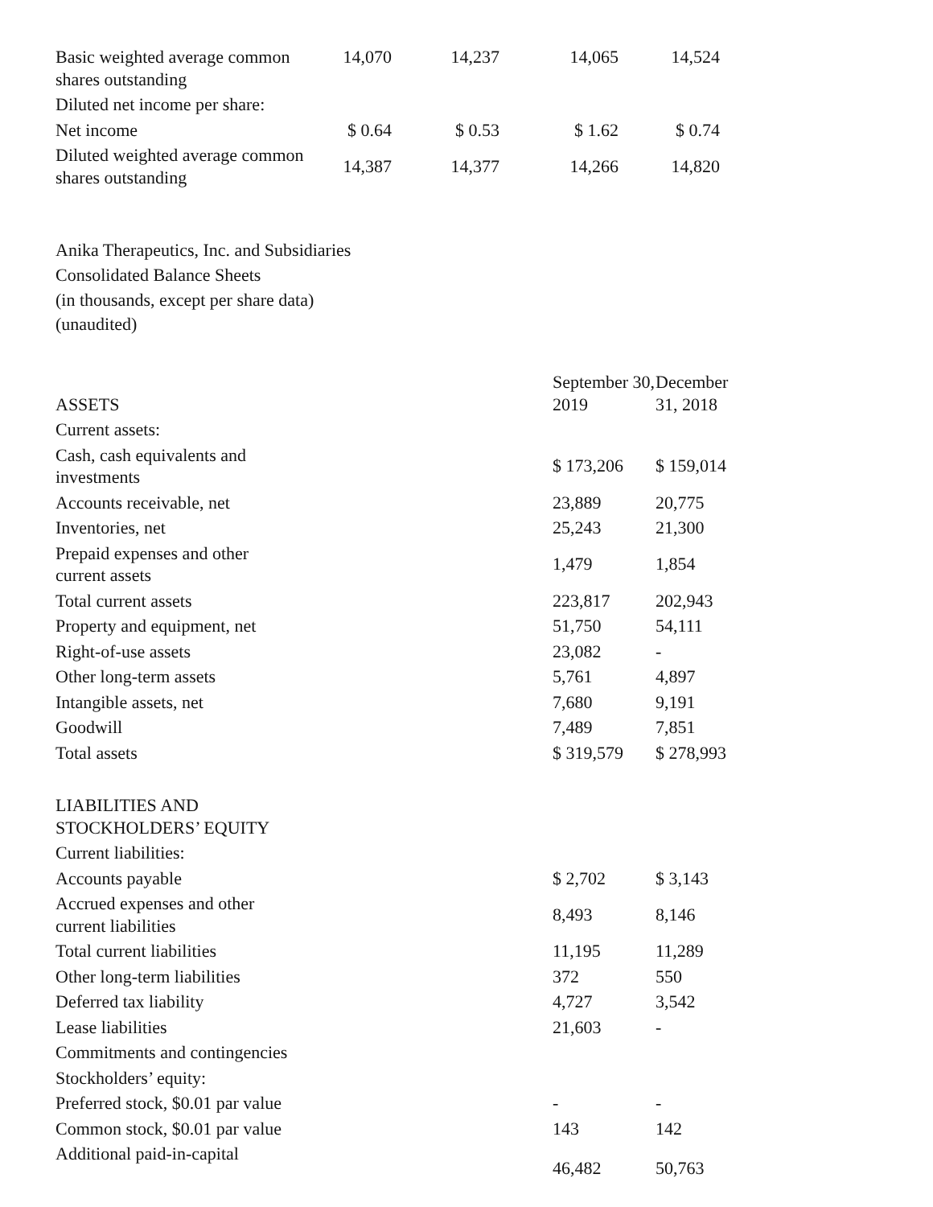| Basic weighted average common shares outstanding | 14,070 | 14,237 | 14,065 | 14,524 |
| Diluted net income per share: | | | | |
| Net income | $ 0.64 | $ 0.53 | $ 1.62 | $ 0.74 |
| Diluted weighted average common shares outstanding | 14,387 | 14,377 | 14,266 | 14,820 |
Anika Therapeutics, Inc. and Subsidiaries
Consolidated Balance Sheets
(in thousands, except per share data)
(unaudited)
| ASSETS | September 30, 2019 | December 31, 2018 |
| Current assets: | | |
| Cash, cash equivalents and investments | $ 173,206 | $ 159,014 |
| Accounts receivable, net | 23,889 | 20,775 |
| Inventories, net | 25,243 | 21,300 |
| Prepaid expenses and other current assets | 1,479 | 1,854 |
| Total current assets | 223,817 | 202,943 |
| Property and equipment, net | 51,750 | 54,111 |
| Right-of-use assets | 23,082 | - |
| Other long-term assets | 5,761 | 4,897 |
| Intangible assets, net | 7,680 | 9,191 |
| Goodwill | 7,489 | 7,851 |
| Total assets | $ 319,579 | $ 278,993 |
| LIABILITIES AND STOCKHOLDERS’ EQUITY | | |
| Current liabilities: | | |
| Accounts payable | $ 2,702 | $ 3,143 |
| Accrued expenses and other current liabilities | 8,493 | 8,146 |
| Total current liabilities | 11,195 | 11,289 |
| Other long-term liabilities | 372 | 550 |
| Deferred tax liability | 4,727 | 3,542 |
| Lease liabilities | 21,603 | - |
| Commitments and contingencies | | |
| Stockholders’ equity: | | |
| Preferred stock, $0.01 par value | - | - |
| Common stock, $0.01 par value | 143 | 142 |
| Additional paid-in-capital | 46,482 | 50,763 |